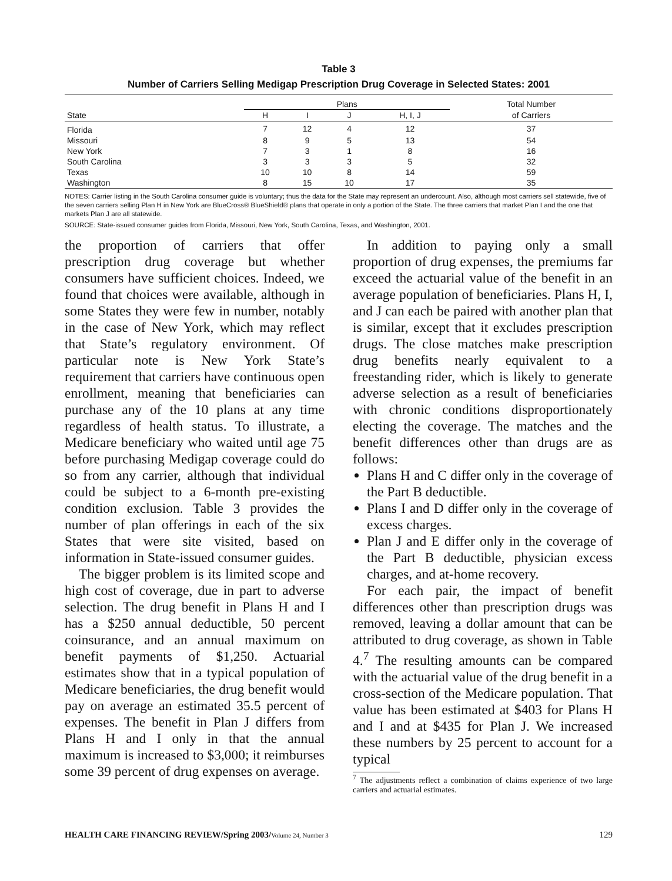Table 3
Number of Carriers Selling Medigap Prescription Drug Coverage in Selected States: 2001
| | Plans | | | | Total Number |
| --- | --- | --- | --- | --- | --- |
| State | H | I | J | H, I, J | of Carriers |
| Florida | 7 | 12 | 4 | 12 | 37 |
| Missouri | 8 | 9 | 5 | 13 | 54 |
| New York | 7 | 3 | 1 | 8 | 16 |
| South Carolina | 3 | 3 | 3 | 5 | 32 |
| Texas | 10 | 10 | 8 | 14 | 59 |
| Washington | 8 | 15 | 10 | 17 | 35 |
NOTES: Carrier listing in the South Carolina consumer guide is voluntary; thus the data for the State may represent an undercount. Also, although most carriers sell statewide, five of the seven carriers selling Plan H in New York are BlueCross® BlueShield® plans that operate in only a portion of the State. The three carriers that market Plan I and the one that markets Plan J are all statewide.
SOURCE: State-issued consumer guides from Florida, Missouri, New York, South Carolina, Texas, and Washington, 2001.
the proportion of carriers that offer prescription drug coverage but whether consumers have sufficient choices. Indeed, we found that choices were available, although in some States they were few in number, notably in the case of New York, which may reflect that State’s regulatory environment. Of particular note is New York State’s requirement that carriers have continuous open enrollment, meaning that beneficiaries can purchase any of the 10 plans at any time regardless of health status. To illustrate, a Medicare beneficiary who waited until age 75 before purchasing Medigap coverage could do so from any carrier, although that individual could be subject to a 6-month pre-existing condition exclusion. Table 3 provides the number of plan offerings in each of the six States that were site visited, based on information in State-issued consumer guides.
The bigger problem is its limited scope and high cost of coverage, due in part to adverse selection. The drug benefit in Plans H and I has a $250 annual deductible, 50 percent coinsurance, and an annual maximum on benefit payments of $1,250. Actuarial estimates show that in a typical population of Medicare beneficiaries, the drug benefit would pay on average an estimated 35.5 percent of expenses. The benefit in Plan J differs from Plans H and I only in that the annual maximum is increased to $3,000; it reimburses some 39 percent of drug expenses on average.
In addition to paying only a small proportion of drug expenses, the premiums far exceed the actuarial value of the benefit in an average population of beneficiaries. Plans H, I, and J can each be paired with another plan that is similar, except that it excludes prescription drugs. The close matches make prescription drug benefits nearly equivalent to a freestanding rider, which is likely to generate adverse selection as a result of beneficiaries with chronic conditions disproportionately electing the coverage. The matches and the benefit differences other than drugs are as follows:
Plans H and C differ only in the coverage of the Part B deductible.
Plans I and D differ only in the coverage of excess charges.
Plan J and E differ only in the coverage of the Part B deductible, physician excess charges, and at-home recovery.
For each pair, the impact of benefit differences other than prescription drugs was removed, leaving a dollar amount that can be attributed to drug coverage, as shown in Table 4.<sup>7</sup> The resulting amounts can be compared with the actuarial value of the drug benefit in a cross-section of the Medicare population. That value has been estimated at $403 for Plans H and I and at $435 for Plan J. We increased these numbers by 25 percent to account for a typical
<sup>7</sup> The adjustments reflect a combination of claims experience of two large carriers and actuarial estimates.
HEALTH CARE FINANCING REVIEW/Spring 2003/Volume 24, Number 3 129